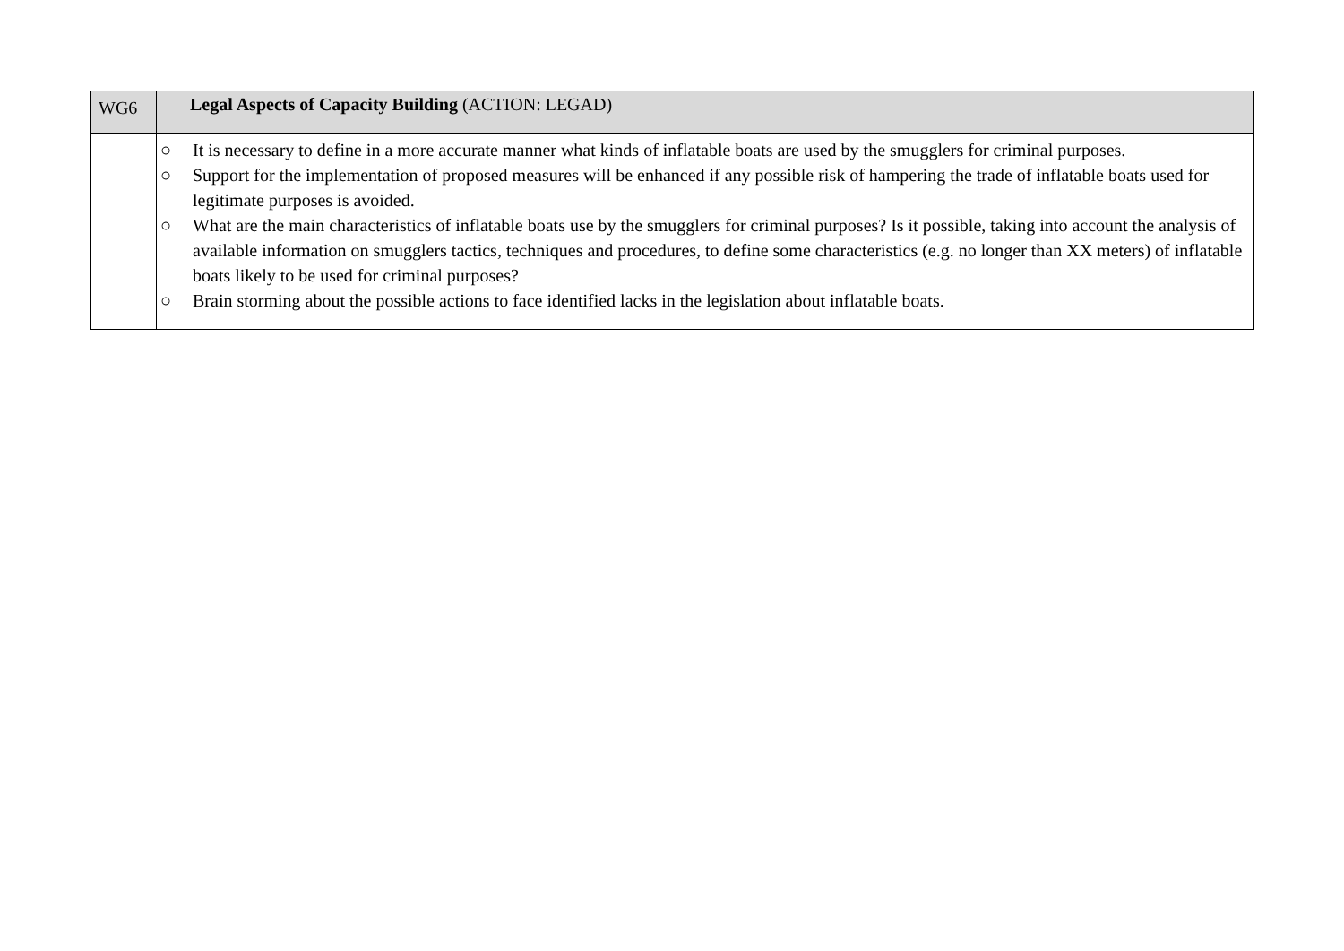| WG6 | Legal Aspects of Capacity Building (ACTION: LEGAD) |
| | ○ It is necessary to define in a more accurate manner what kinds of inflatable boats are used by the smugglers for criminal purposes. ○ Support for the implementation of proposed measures will be enhanced if any possible risk of hampering the trade of inflatable boats used for legitimate purposes is avoided. ○ What are the main characteristics of inflatable boats use by the smugglers for criminal purposes? Is it possible, taking into account the analysis of available information on smugglers tactics, techniques and procedures, to define some characteristics (e.g. no longer than XX meters) of inflatable boats likely to be used for criminal purposes? ○ Brain storming about the possible actions to face identified lacks in the legislation about inflatable boats. |